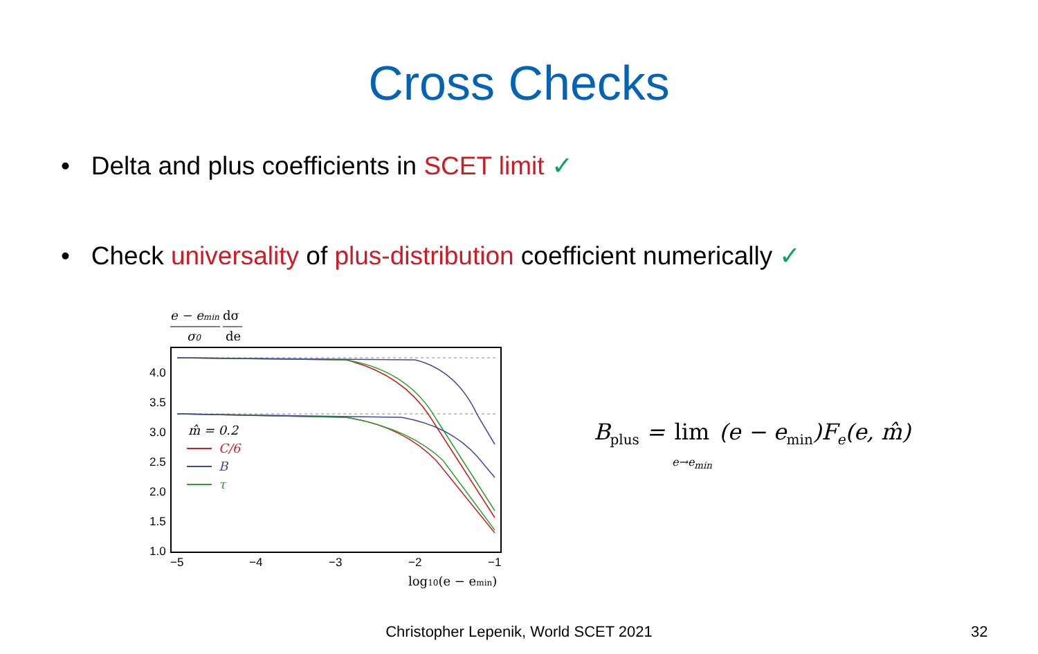Cross Checks
• Delta and plus coefficients in SCET limit ✓
• Check universality of plus-distribution coefficient numerically ✓
e − emin
dσ
σ0
de
4.0
3.5
3.0
2.5
2.0
1.5
1.0
−5
−4
−3
−2
−1
log10(e − emin)
m̂ = 0.2
C/6
B
τ
B<sub>plus</sub> = lim
e→e<sub>min</sub> (e − e<sub>min</sub>)F<sub>e</sub>(e, m̂)
Christopher Lepenik, World SCET 2021 32